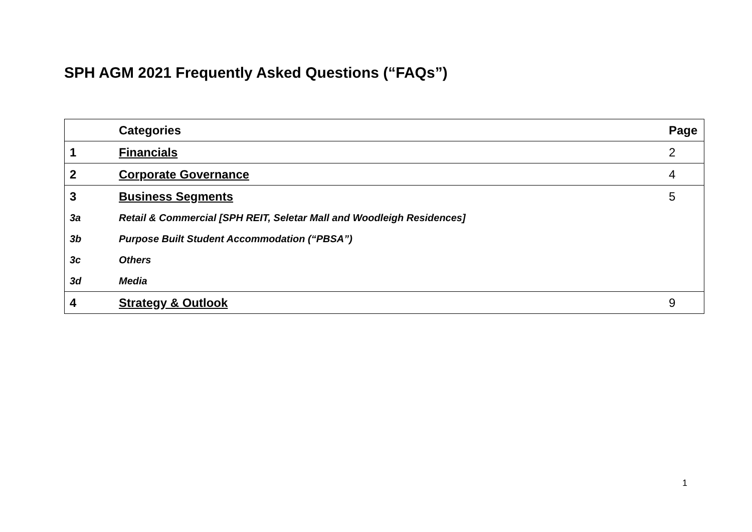SPH AGM 2021 Frequently Asked Questions (“FAQs”)
| | Categories | Page |
| --- | --- | --- |
| 1 | Financials | 2 |
| 2 | Corporate Governance | 4 |
| 3 | Business Segments | 5 |
| 3a | Retail & Commercial [SPH REIT, Seletar Mall and Woodleigh Residences] | |
| 3b | Purpose Built Student Accommodation (“PBSA”) | |
| 3c | Others | |
| 3d | Media | |
| 4 | Strategy & Outlook | 9 |
1